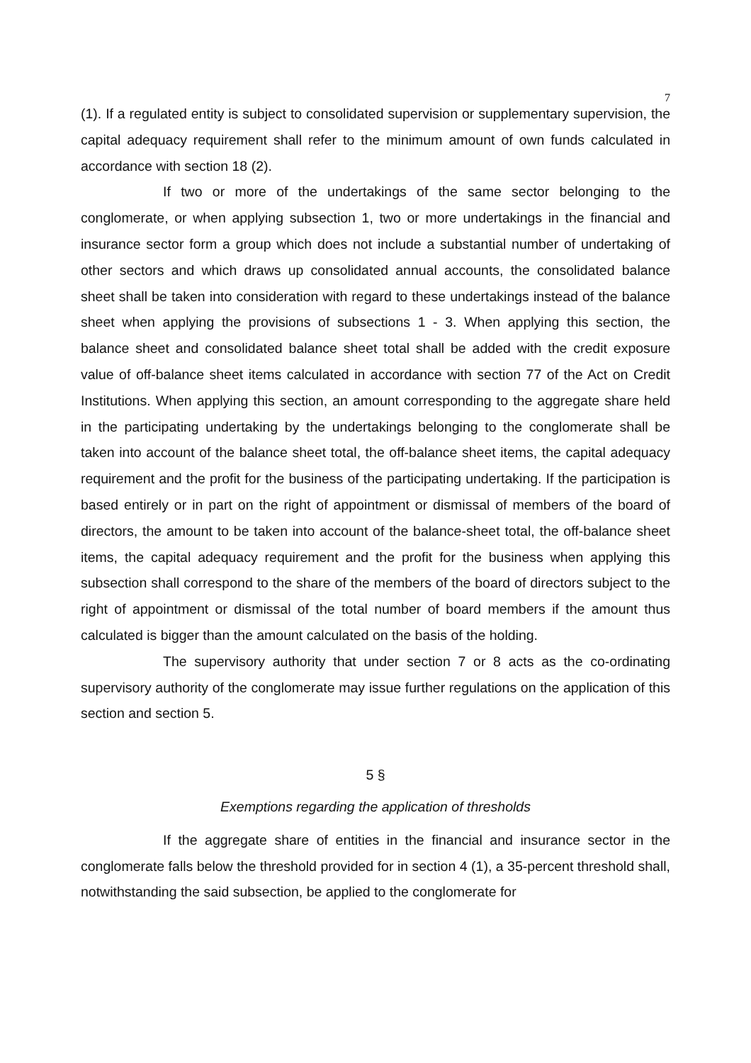7
(1). If a regulated entity is subject to consolidated supervision or supplementary supervision, the capital adequacy requirement shall refer to the minimum amount of own funds calculated in accordance with section 18 (2).
If two or more of the undertakings of the same sector belonging to the conglomerate, or when applying subsection 1, two or more undertakings in the financial and insurance sector form a group which does not include a substantial number of undertaking of other sectors and which draws up consolidated annual accounts, the consolidated balance sheet shall be taken into consideration with regard to these undertakings instead of the balance sheet when applying the provisions of subsections 1 - 3. When applying this section, the balance sheet and consolidated balance sheet total shall be added with the credit exposure value of off-balance sheet items calculated in accordance with section 77 of the Act on Credit Institutions. When applying this section, an amount corresponding to the aggregate share held in the participating undertaking by the undertakings belonging to the conglomerate shall be taken into account of the balance sheet total, the off-balance sheet items, the capital adequacy requirement and the profit for the business of the participating undertaking. If the participation is based entirely or in part on the right of appointment or dismissal of members of the board of directors, the amount to be taken into account of the balance-sheet total, the off-balance sheet items, the capital adequacy requirement and the profit for the business when applying this subsection shall correspond to the share of the members of the board of directors subject to the right of appointment or dismissal of the total number of board members if the amount thus calculated is bigger than the amount calculated on the basis of the holding.
The supervisory authority that under section 7 or 8 acts as the co-ordinating supervisory authority of the conglomerate may issue further regulations on the application of this section and section 5.
5 §
Exemptions regarding the application of thresholds
If the aggregate share of entities in the financial and insurance sector in the conglomerate falls below the threshold provided for in section 4 (1), a 35-percent threshold shall, notwithstanding the said subsection, be applied to the conglomerate for